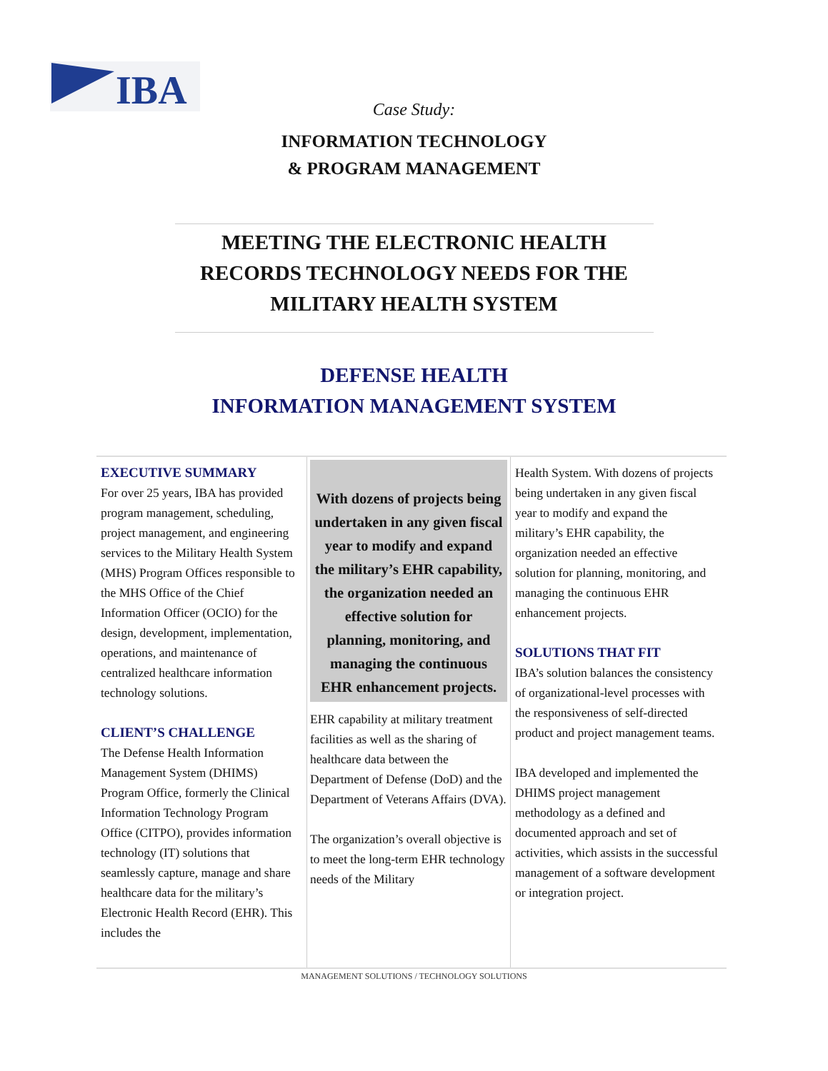IBA
Case Study:
INFORMATION TECHNOLOGY
& PROGRAM MANAGEMENT
MEETING THE ELECTRONIC HEALTH RECORDS TECHNOLOGY NEEDS FOR THE MILITARY HEALTH SYSTEM
DEFENSE HEALTH
INFORMATION MANAGEMENT SYSTEM
EXECUTIVE SUMMARY
For over 25 years, IBA has provided program management, scheduling, project management, and engineering services to the Military Health System (MHS) Program Offices responsible to the MHS Office of the Chief Information Officer (OCIO) for the design, development, implementation, operations, and maintenance of centralized healthcare information technology solutions.
CLIENT’S CHALLENGE
The Defense Health Information Management System (DHIMS) Program Office, formerly the Clinical Information Technology Program Office (CITPO), provides information technology (IT) solutions that seamlessly capture, manage and share healthcare data for the military’s Electronic Health Record (EHR). This includes the
With dozens of projects being undertaken in any given fiscal year to modify and expand the military’s EHR capability, the organization needed an effective solution for planning, monitoring, and managing the continuous EHR enhancement projects.
EHR capability at military treatment facilities as well as the sharing of healthcare data between the Department of Defense (DoD) and the Department of Veterans Affairs (DVA).
The organization’s overall objective is to meet the long-term EHR technology needs of the Military
Health System. With dozens of projects being undertaken in any given fiscal year to modify and expand the military’s EHR capability, the organization needed an effective solution for planning, monitoring, and managing the continuous EHR enhancement projects.
SOLUTIONS THAT FIT
IBA’s solution balances the consistency of organizational-level processes with the responsiveness of self-directed product and project management teams.
IBA developed and implemented the DHIMS project management methodology as a defined and documented approach and set of activities, which assists in the successful management of a software development or integration project.
MANAGEMENT SOLUTIONS / TECHNOLOGY SOLUTIONS